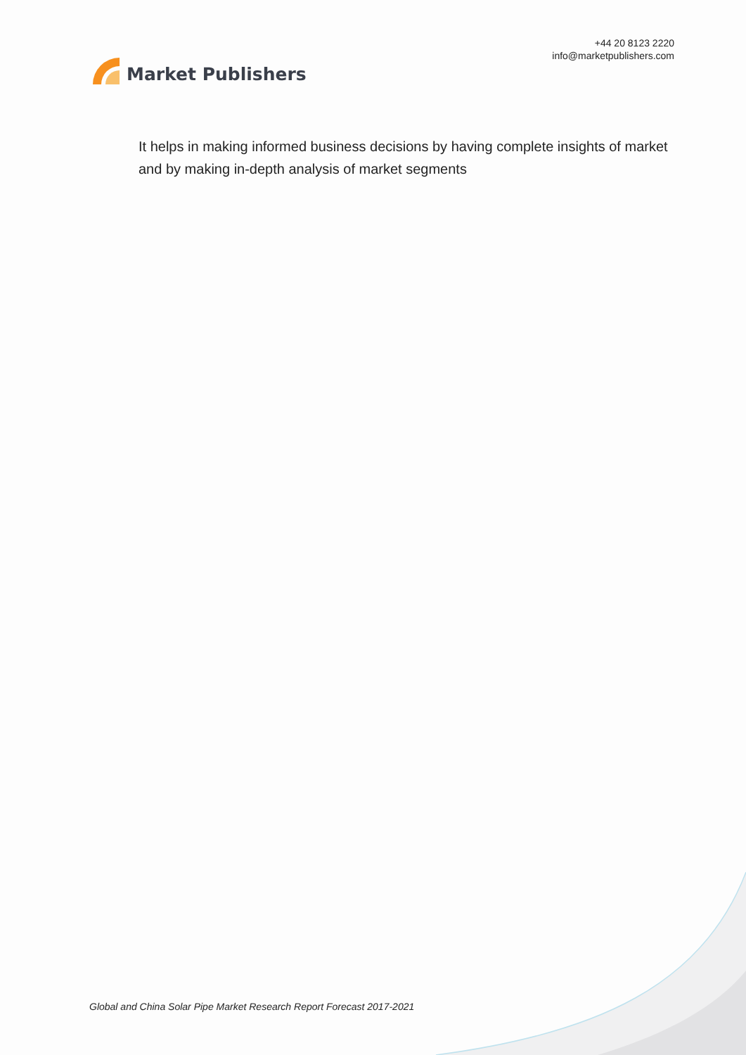Market Publishers
+44 20 8123 2220
info@marketpublishers.com
It helps in making informed business decisions by having complete insights of market and by making in-depth analysis of market segments
Global and China Solar Pipe Market Research Report Forecast 2017-2021